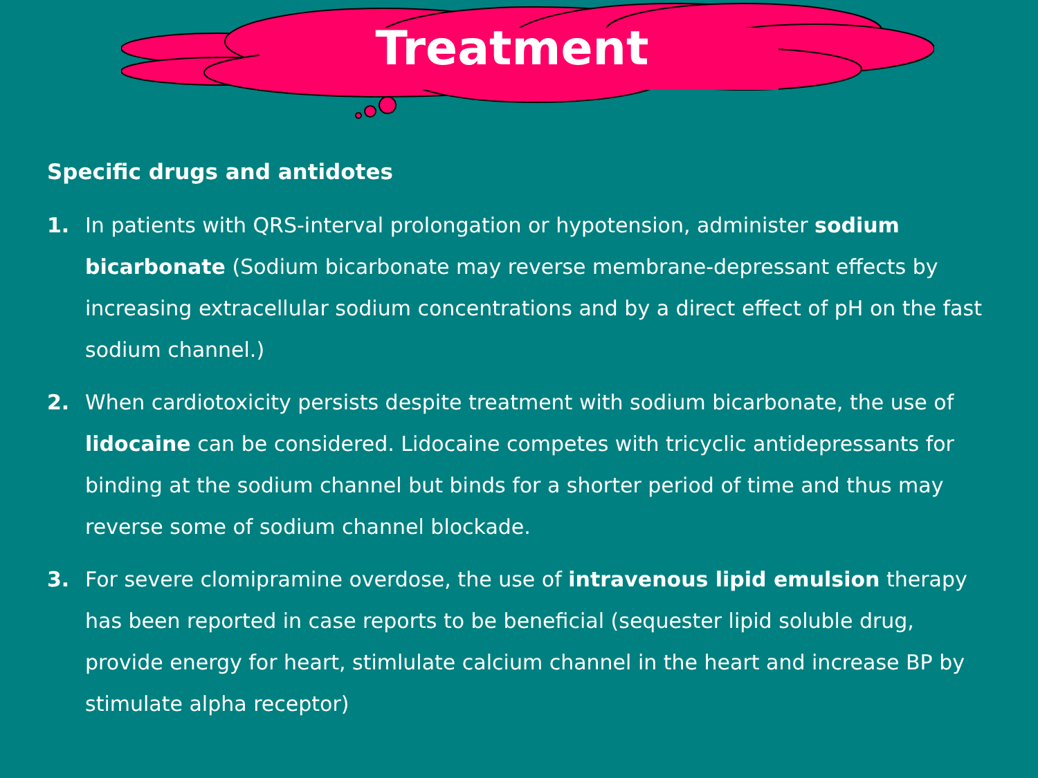Treatment
Specific drugs and antidotes
1. In patients with QRS-interval prolongation or hypotension, administer sodium bicarbonate (Sodium bicarbonate may reverse membrane-depressant effects by increasing extracellular sodium concentrations and by a direct effect of pH on the fast sodium channel.)
2. When cardiotoxicity persists despite treatment with sodium bicarbonate, the use of lidocaine can be considered. Lidocaine competes with tricyclic antidepressants for binding at the sodium channel but binds for a shorter period of time and thus may reverse some of sodium channel blockade.
3. For severe clomipramine overdose, the use of intravenous lipid emulsion therapy has been reported in case reports to be beneficial (sequester lipid soluble drug, provide energy for heart, stimlulate calcium channel in the heart and increase BP by stimulate alpha receptor)